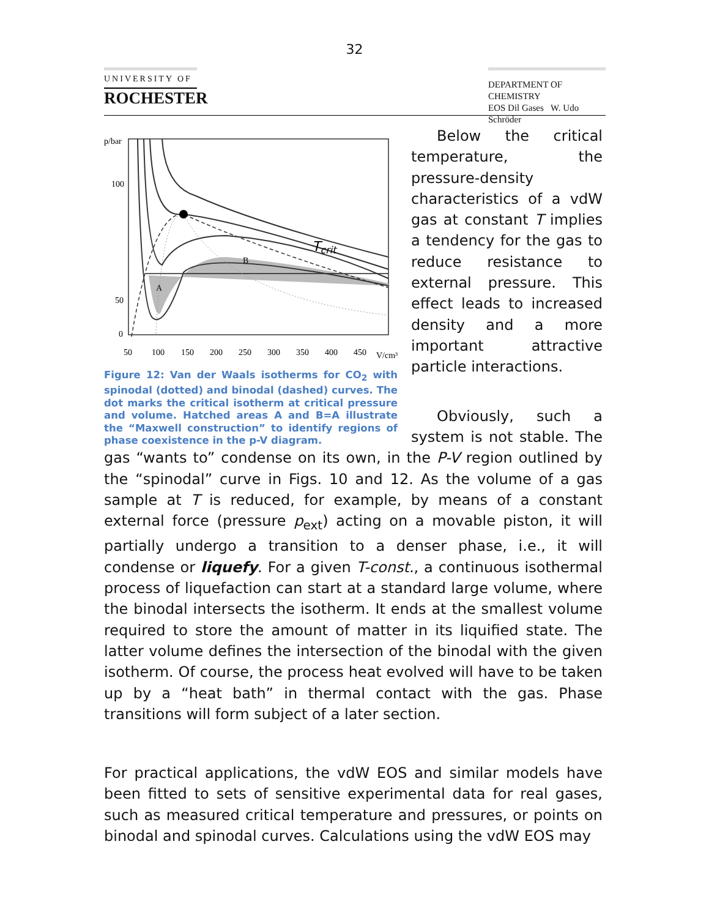32
UNIVERSITY OF
ROCHESTER
DEPARTMENT OF CHEMISTRY
EOS Dil Gases W. Udo Schröder
p/bar
100
50
0
50
100
150
200
250
300
350
400
450
V/cm³
Tcrit
A
B
Figure 12: Van der Waals isotherms for CO<sub>2</sub> with spinodal (dotted) and binodal (dashed) curves. The dot marks the critical isotherm at critical pressure and volume. Hatched areas A and B=A illustrate the “Maxwell construction” to identify regions of phase coexistence in the p-V diagram.
Below the critical temperature, the pressure-density characteristics of a vdW gas at constant T implies a tendency for the gas to reduce resistance to external pressure. This effect leads to increased density and a more important attractive particle interactions.
Obviously, such a system is not stable. The gas “wants to” condense on its own, in the P-V region outlined by the “spinodal” curve in Figs. 10 and 12. As the volume of a gas sample at T is reduced, for example, by means of a constant external force (pressure p<sub>ext</sub>) acting on a movable piston, it will partially undergo a transition to a denser phase, i.e., it will condense or liquefy. For a given T-const., a continuous isothermal process of liquefaction can start at a standard large volume, where the binodal intersects the isotherm. It ends at the smallest volume required to store the amount of matter in its liquified state. The latter volume defines the intersection of the binodal with the given isotherm. Of course, the process heat evolved will have to be taken up by a “heat bath” in thermal contact with the gas. Phase transitions will form subject of a later section.
For practical applications, the vdW EOS and similar models have been fitted to sets of sensitive experimental data for real gases, such as measured critical temperature and pressures, or points on binodal and spinodal curves. Calculations using the vdW EOS may